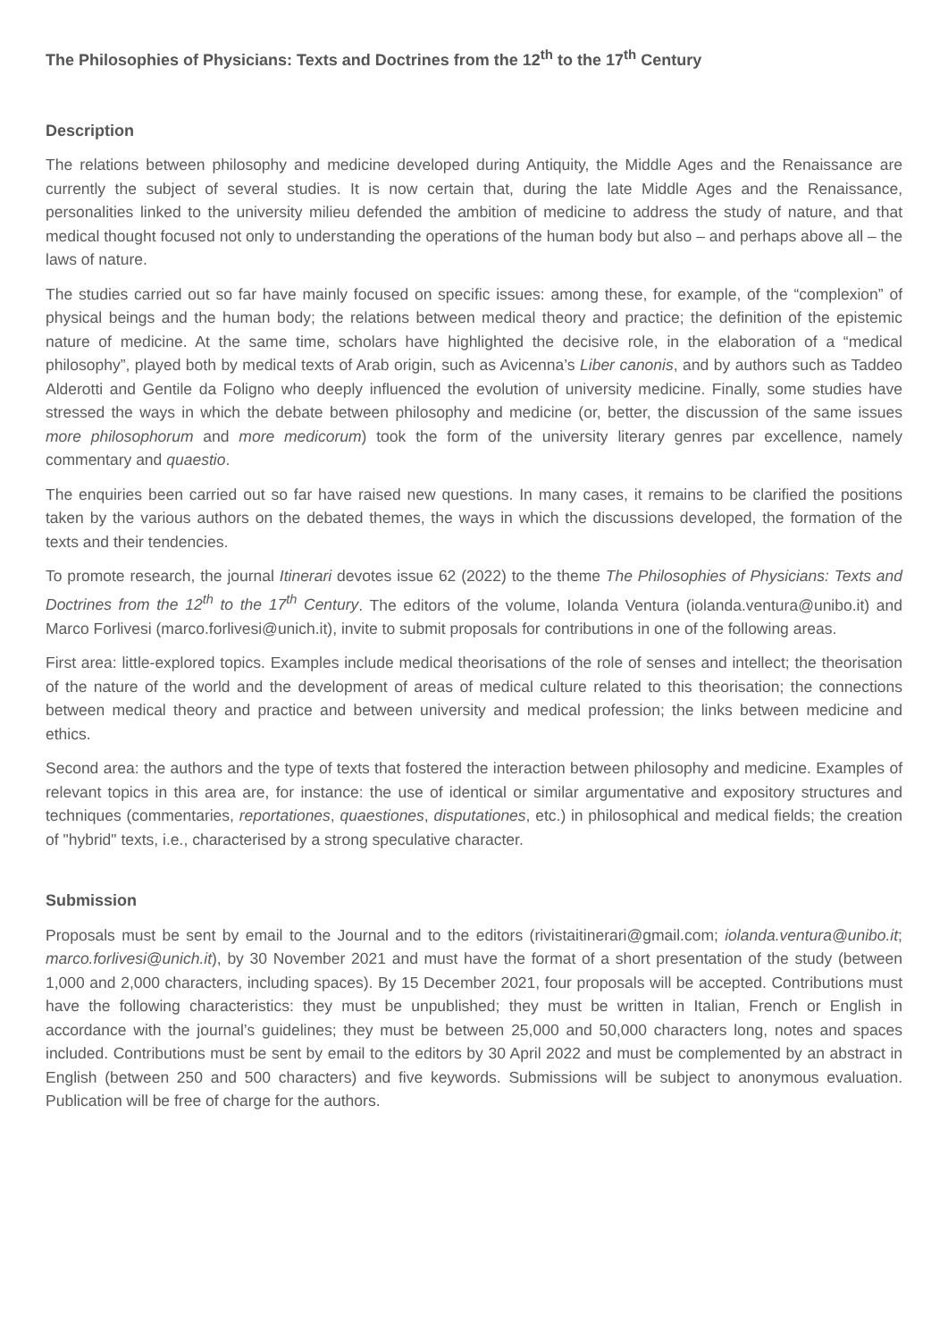The Philosophies of Physicians: Texts and Doctrines from the 12<sup>th</sup> to the 17<sup>th</sup> Century
Description
The relations between philosophy and medicine developed during Antiquity, the Middle Ages and the Renaissance are currently the subject of several studies. It is now certain that, during the late Middle Ages and the Renaissance, personalities linked to the university milieu defended the ambition of medicine to address the study of nature, and that medical thought focused not only to understanding the operations of the human body but also – and perhaps above all – the laws of nature.
The studies carried out so far have mainly focused on specific issues: among these, for example, of the “complexion” of physical beings and the human body; the relations between medical theory and practice; the definition of the epistemic nature of medicine. At the same time, scholars have highlighted the decisive role, in the elaboration of a “medical philosophy”, played both by medical texts of Arab origin, such as Avicenna’s Liber canonis, and by authors such as Taddeo Alderotti and Gentile da Foligno who deeply influenced the evolution of university medicine. Finally, some studies have stressed the ways in which the debate between philosophy and medicine (or, better, the discussion of the same issues more philosophorum and more medicorum) took the form of the university literary genres par excellence, namely commentary and quaestio.
The enquiries been carried out so far have raised new questions. In many cases, it remains to be clarified the positions taken by the various authors on the debated themes, the ways in which the discussions developed, the formation of the texts and their tendencies.
To promote research, the journal Itinerari devotes issue 62 (2022) to the theme The Philosophies of Physicians: Texts and Doctrines from the 12<sup>th</sup> to the 17<sup>th</sup> Century. The editors of the volume, Iolanda Ventura (iolanda.ventura@unibo.it) and Marco Forlivesi (marco.forlivesi@unich.it), invite to submit proposals for contributions in one of the following areas.
First area: little-explored topics. Examples include medical theorisations of the role of senses and intellect; the theorisation of the nature of the world and the development of areas of medical culture related to this theorisation; the connections between medical theory and practice and between university and medical profession; the links between medicine and ethics.
Second area: the authors and the type of texts that fostered the interaction between philosophy and medicine. Examples of relevant topics in this area are, for instance: the use of identical or similar argumentative and expository structures and techniques (commentaries, reportationes, quaestiones, disputationes, etc.) in philosophical and medical fields; the creation of "hybrid" texts, i.e., characterised by a strong speculative character.
Submission
Proposals must be sent by email to the Journal and to the editors (rivistaitinerari@gmail.com; iolanda.ventura@unibo.it; marco.forlivesi@unich.it), by 30 November 2021 and must have the format of a short presentation of the study (between 1,000 and 2,000 characters, including spaces). By 15 December 2021, four proposals will be accepted. Contributions must have the following characteristics: they must be unpublished; they must be written in Italian, French or English in accordance with the journal’s guidelines; they must be between 25,000 and 50,000 characters long, notes and spaces included. Contributions must be sent by email to the editors by 30 April 2022 and must be complemented by an abstract in English (between 250 and 500 characters) and five keywords. Submissions will be subject to anonymous evaluation. Publication will be free of charge for the authors.